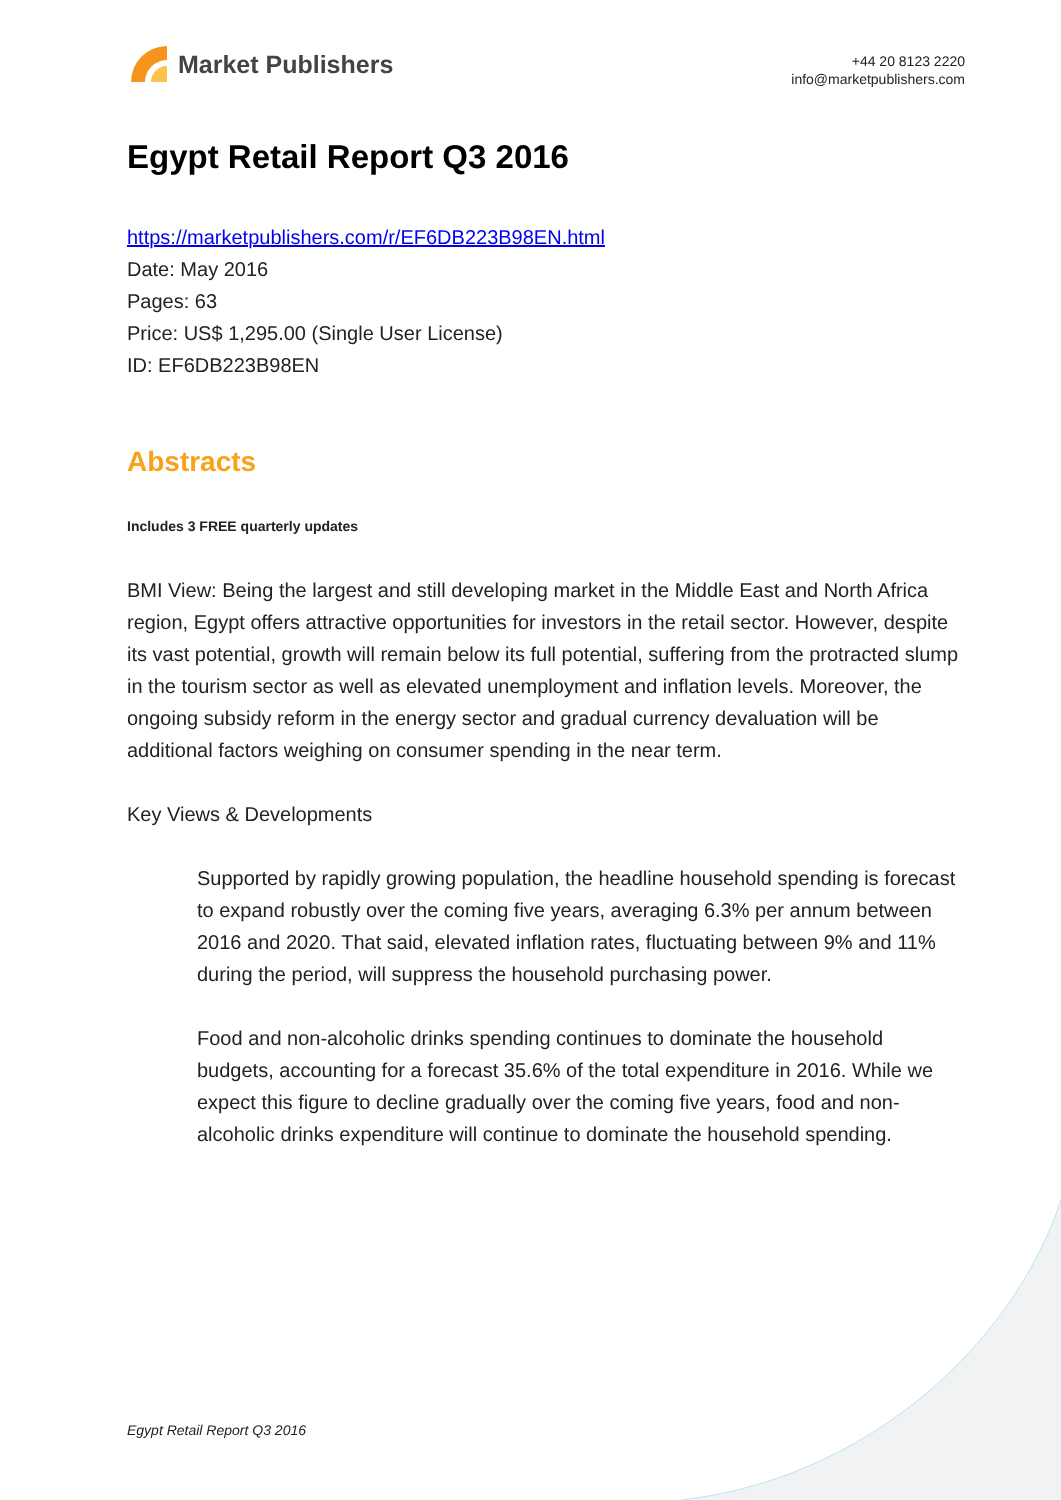Market Publishers
+44 20 8123 2220
info@marketpublishers.com
Egypt Retail Report Q3 2016
https://marketpublishers.com/r/EF6DB223B98EN.html
Date: May 2016
Pages: 63
Price: US$ 1,295.00 (Single User License)
ID: EF6DB223B98EN
Abstracts
Includes 3 FREE quarterly updates
BMI View: Being the largest and still developing market in the Middle East and North Africa region, Egypt offers attractive opportunities for investors in the retail sector. However, despite its vast potential, growth will remain below its full potential, suffering from the protracted slump in the tourism sector as well as elevated unemployment and inflation levels. Moreover, the ongoing subsidy reform in the energy sector and gradual currency devaluation will be additional factors weighing on consumer spending in the near term.
Key Views & Developments
Supported by rapidly growing population, the headline household spending is forecast to expand robustly over the coming five years, averaging 6.3% per annum between 2016 and 2020. That said, elevated inflation rates, fluctuating between 9% and 11% during the period, will suppress the household purchasing power.
Food and non-alcoholic drinks spending continues to dominate the household budgets, accounting for a forecast 35.6% of the total expenditure in 2016. While we expect this figure to decline gradually over the coming five years, food and non-alcoholic drinks expenditure will continue to dominate the household spending.
Egypt Retail Report Q3 2016